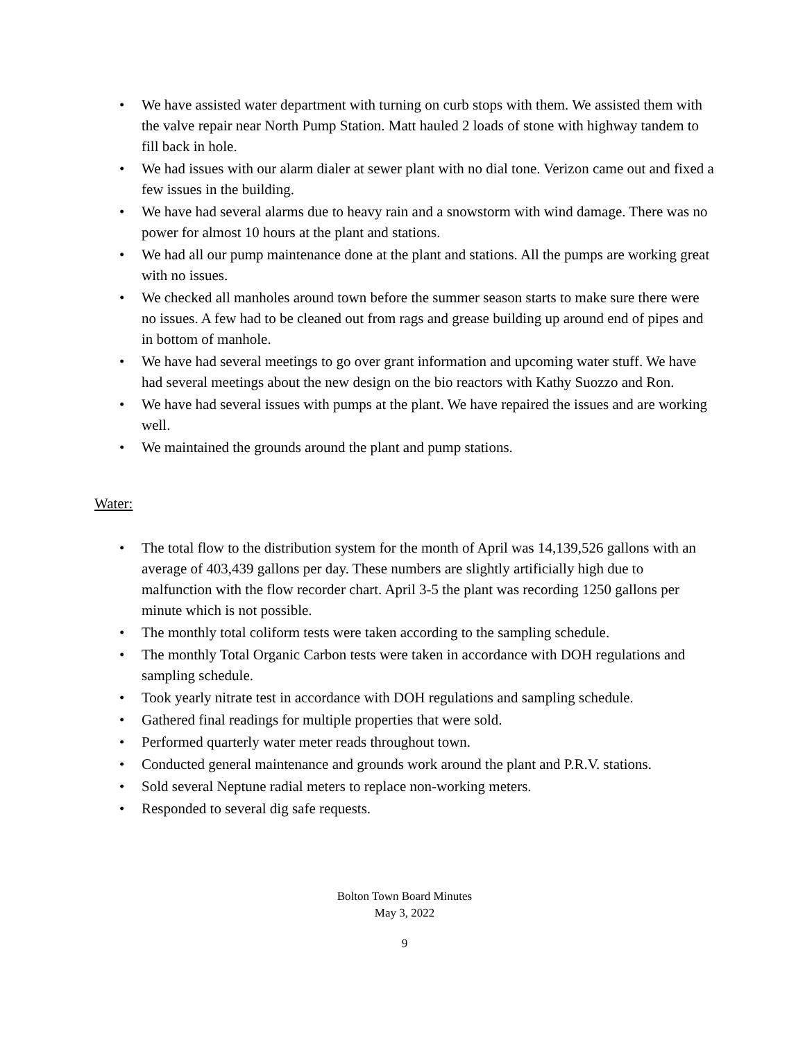• We have assisted water department with turning on curb stops with them. We assisted them with the valve repair near North Pump Station. Matt hauled 2 loads of stone with highway tandem to fill back in hole.
• We had issues with our alarm dialer at sewer plant with no dial tone. Verizon came out and fixed a few issues in the building.
• We have had several alarms due to heavy rain and a snowstorm with wind damage. There was no power for almost 10 hours at the plant and stations.
• We had all our pump maintenance done at the plant and stations. All the pumps are working great with no issues.
• We checked all manholes around town before the summer season starts to make sure there were no issues. A few had to be cleaned out from rags and grease building up around end of pipes and in bottom of manhole.
• We have had several meetings to go over grant information and upcoming water stuff. We have had several meetings about the new design on the bio reactors with Kathy Suozzo and Ron.
• We have had several issues with pumps at the plant. We have repaired the issues and are working well.
• We maintained the grounds around the plant and pump stations.
Water:
• The total flow to the distribution system for the month of April was 14,139,526 gallons with an average of 403,439 gallons per day. These numbers are slightly artificially high due to malfunction with the flow recorder chart. April 3-5 the plant was recording 1250 gallons per minute which is not possible.
• The monthly total coliform tests were taken according to the sampling schedule.
• The monthly Total Organic Carbon tests were taken in accordance with DOH regulations and sampling schedule.
• Took yearly nitrate test in accordance with DOH regulations and sampling schedule.
• Gathered final readings for multiple properties that were sold.
• Performed quarterly water meter reads throughout town.
• Conducted general maintenance and grounds work around the plant and P.R.V. stations.
• Sold several Neptune radial meters to replace non-working meters.
• Responded to several dig safe requests.
Bolton Town Board Minutes
May 3, 2022
9